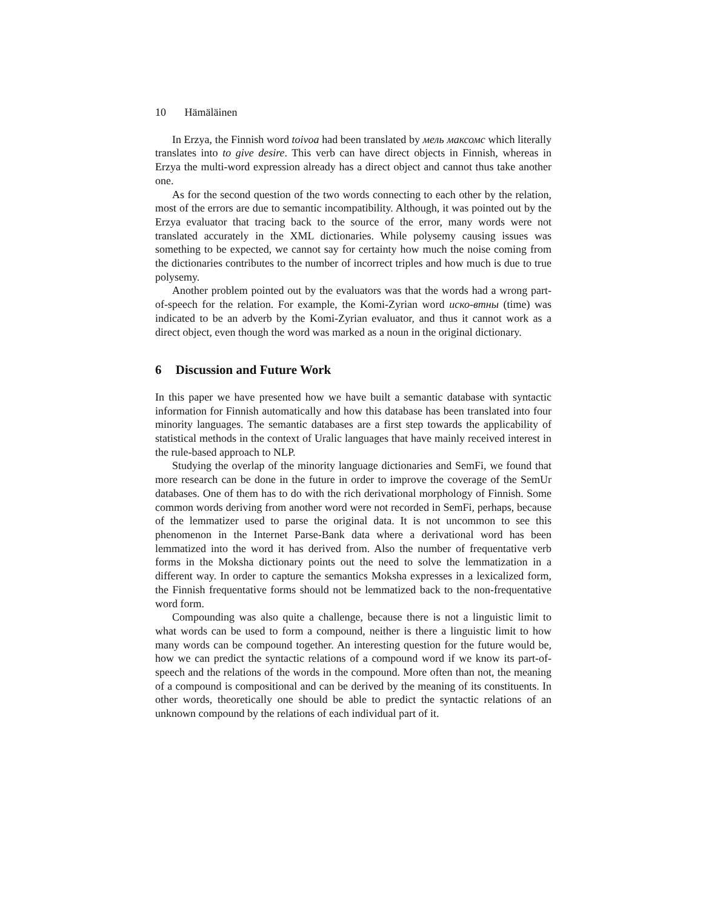10 Hämäläinen
In Erzya, the Finnish word toivoa had been translated by мель максомс which literally translates into to give desire. This verb can have direct objects in Finnish, whereas in Erzya the multi-word expression already has a direct object and cannot thus take another one.
As for the second question of the two words connecting to each other by the relation, most of the errors are due to semantic incompatibility. Although, it was pointed out by the Erzya evaluator that tracing back to the source of the error, many words were not translated accurately in the XML dictionaries. While polysemy causing issues was something to be expected, we cannot say for certainty how much the noise coming from the dictionaries contributes to the number of incorrect triples and how much is due to true polysemy.
Another problem pointed out by the evaluators was that the words had a wrong part-of-speech for the relation. For example, the Komi-Zyrian word иско-втны (time) was indicated to be an adverb by the Komi-Zyrian evaluator, and thus it cannot work as a direct object, even though the word was marked as a noun in the original dictionary.
6 Discussion and Future Work
In this paper we have presented how we have built a semantic database with syntactic information for Finnish automatically and how this database has been translated into four minority languages. The semantic databases are a first step towards the applicability of statistical methods in the context of Uralic languages that have mainly received interest in the rule-based approach to NLP.
Studying the overlap of the minority language dictionaries and SemFi, we found that more research can be done in the future in order to improve the coverage of the SemUr databases. One of them has to do with the rich derivational morphology of Finnish. Some common words deriving from another word were not recorded in SemFi, perhaps, because of the lemmatizer used to parse the original data. It is not uncommon to see this phenomenon in the Internet Parse-Bank data where a derivational word has been lemmatized into the word it has derived from. Also the number of frequentative verb forms in the Moksha dictionary points out the need to solve the lemmatization in a different way. In order to capture the semantics Moksha expresses in a lexicalized form, the Finnish frequentative forms should not be lemmatized back to the non-frequentative word form.
Compounding was also quite a challenge, because there is not a linguistic limit to what words can be used to form a compound, neither is there a linguistic limit to how many words can be compound together. An interesting question for the future would be, how we can predict the syntactic relations of a compound word if we know its part-of-speech and the relations of the words in the compound. More often than not, the meaning of a compound is compositional and can be derived by the meaning of its constituents. In other words, theoretically one should be able to predict the syntactic relations of an unknown compound by the relations of each individual part of it.